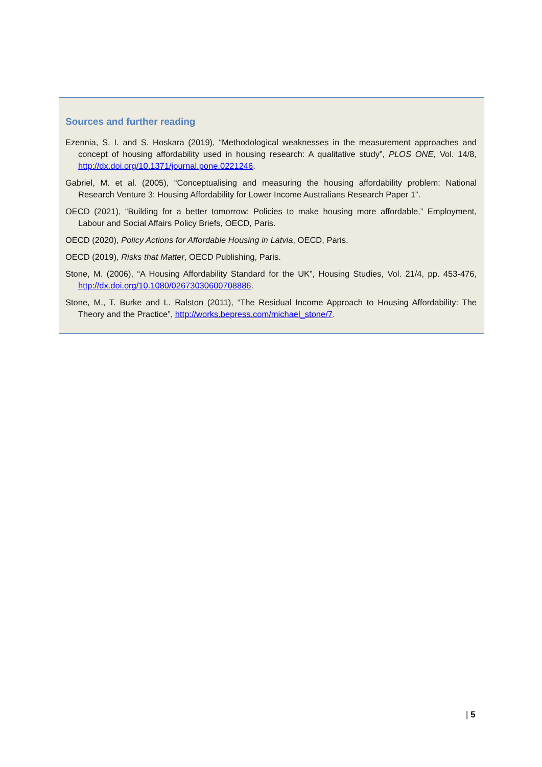Sources and further reading
Ezennia, S. I. and S. Hoskara (2019), “Methodological weaknesses in the measurement approaches and concept of housing affordability used in housing research: A qualitative study”, PLOS ONE, Vol. 14/8, http://dx.doi.org/10.1371/journal.pone.0221246.
Gabriel, M. et al. (2005), “Conceptualising and measuring the housing affordability problem: National Research Venture 3: Housing Affordability for Lower Income Australians Research Paper 1”.
OECD (2021), “Building for a better tomorrow: Policies to make housing more affordable,” Employment, Labour and Social Affairs Policy Briefs, OECD, Paris.
OECD (2020), Policy Actions for Affordable Housing in Latvia, OECD, Paris.
OECD (2019), Risks that Matter, OECD Publishing, Paris.
Stone, M. (2006), “A Housing Affordability Standard for the UK”, Housing Studies, Vol. 21/4, pp. 453-476, http://dx.doi.org/10.1080/02673030600708886.
Stone, M., T. Burke and L. Ralston (2011), “The Residual Income Approach to Housing Affordability: The Theory and the Practice”, http://works.bepress.com/michael_stone/7.
| 5